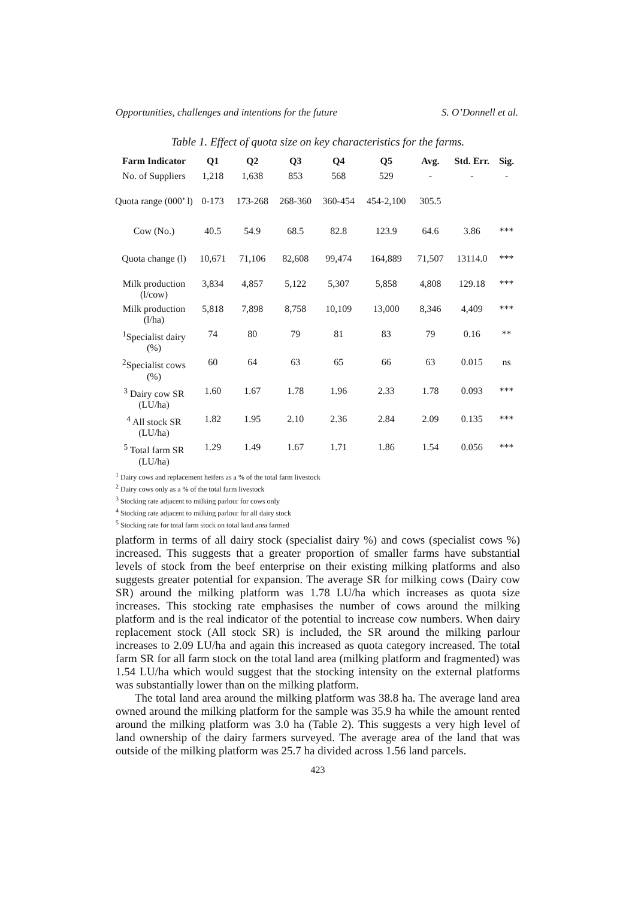Opportunities, challenges and intentions for the future S. O’Donnell et al.
Table 1. Effect of quota size on key characteristics for the farms.
| Farm Indicator | Q1 | Q2 | Q3 | Q4 | Q5 | Avg. | Std. Err. | Sig. |
| --- | --- | --- | --- | --- | --- | --- | --- | --- |
| No. of Suppliers | 1,218 | 1,638 | 853 | 568 | 529 | - | - | - |
| Quota range (000’ l) | 0-173 | 173-268 | 268-360 | 360-454 | 454-2,100 | 305.5 | | |
| Cow (No.) | 40.5 | 54.9 | 68.5 | 82.8 | 123.9 | 64.6 | 3.86 | *** |
| Quota change (l) | 10,671 | 71,106 | 82,608 | 99,474 | 164,889 | 71,507 | 13114.0 | *** |
| Milk production (l/cow) | 3,834 | 4,857 | 5,122 | 5,307 | 5,858 | 4,808 | 129.18 | *** |
| Milk production (l/ha) | 5,818 | 7,898 | 8,758 | 10,109 | 13,000 | 8,346 | 4,409 | *** |
| <sup>1</sup> Specialist dairy (%) | 74 | 80 | 79 | 81 | 83 | 79 | 0.16 | ** |
| <sup>2</sup> Specialist cows (%) | 60 | 64 | 63 | 65 | 66 | 63 | 0.015 | ns |
| <sup>3</sup> Dairy cow SR (LU/ha) | 1.60 | 1.67 | 1.78 | 1.96 | 2.33 | 1.78 | 0.093 | *** |
| <sup>4</sup> All stock SR (LU/ha) | 1.82 | 1.95 | 2.10 | 2.36 | 2.84 | 2.09 | 0.135 | *** |
| <sup>5</sup> Total farm SR (LU/ha) | 1.29 | 1.49 | 1.67 | 1.71 | 1.86 | 1.54 | 0.056 | *** |
<sup>1</sup> Dairy cows and replacement heifers as a % of the total farm livestock
<sup>2</sup> Dairy cows only as a % of the total farm livestock
<sup>3</sup> Stocking rate adjacent to milking parlour for cows only
<sup>4</sup> Stocking rate adjacent to milking parlour for all dairy stock
<sup>5</sup> Stocking rate for total farm stock on total land area farmed
platform in terms of all dairy stock (specialist dairy %) and cows (specialist cows %) increased. This suggests that a greater proportion of smaller farms have substantial levels of stock from the beef enterprise on their existing milking platforms and also suggests greater potential for expansion. The average SR for milking cows (Dairy cow SR) around the milking platform was 1.78 LU/ha which increases as quota size increases. This stocking rate emphasises the number of cows around the milking platform and is the real indicator of the potential to increase cow numbers. When dairy replacement stock (All stock SR) is included, the SR around the milking parlour increases to 2.09 LU/ha and again this increased as quota category increased. The total farm SR for all farm stock on the total land area (milking platform and fragmented) was 1.54 LU/ha which would suggest that the stocking intensity on the external platforms was substantially lower than on the milking platform.
The total land area around the milking platform was 38.8 ha. The average land area owned around the milking platform for the sample was 35.9 ha while the amount rented around the milking platform was 3.0 ha (Table 2). This suggests a very high level of land ownership of the dairy farmers surveyed. The average area of the land that was outside of the milking platform was 25.7 ha divided across 1.56 land parcels.
423